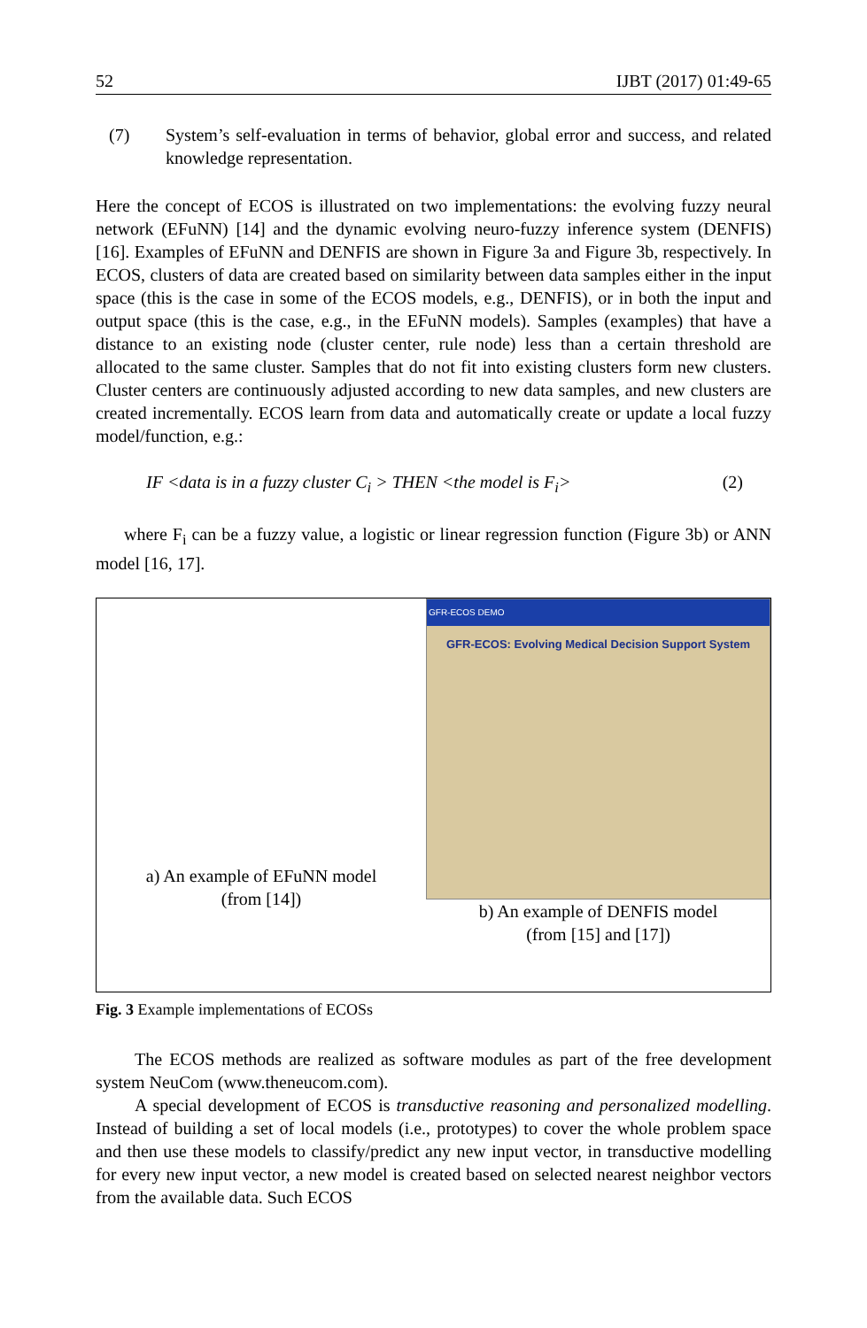52 IJBT (2017) 01:49-65
(7) System’s self-evaluation in terms of behavior, global error and success, and related knowledge representation.
Here the concept of ECOS is illustrated on two implementations: the evolving fuzzy neural network (EFuNN) [14] and the dynamic evolving neuro-fuzzy inference system (DENFIS) [16]. Examples of EFuNN and DENFIS are shown in Figure 3a and Figure 3b, respectively. In ECOS, clusters of data are created based on similarity between data samples either in the input space (this is the case in some of the ECOS models, e.g., DENFIS), or in both the input and output space (this is the case, e.g., in the EFuNN models). Samples (examples) that have a distance to an existing node (cluster center, rule node) less than a certain threshold are allocated to the same cluster. Samples that do not fit into existing clusters form new clusters. Cluster centers are continuously adjusted according to new data samples, and new clusters are created incrementally. ECOS learn from data and automatically create or update a local fuzzy model/function, e.g.:
IF <data is in a fuzzy cluster C<sub>i</sub> > THEN <the model is F<sub>i</sub>> (2)
where F<sub>i</sub> can be a fuzzy value, a logistic or linear regression function (Figure 3b) or ANN model [16, 17].
a) An example of EFuNN model
(from [14])
GFR-ECOS DEMO
GFR-ECOS: Evolving Medical Decision Support System
b) An example of DENFIS model
(from [15] and [17])
Fig. 3 Example implementations of ECOSs
The ECOS methods are realized as software modules as part of the free development system NeuCom (www.theneucom.com).
A special development of ECOS is transductive reasoning and personalized modelling. Instead of building a set of local models (i.e., prototypes) to cover the whole problem space and then use these models to classify/predict any new input vector, in transductive modelling for every new input vector, a new model is created based on selected nearest neighbor vectors from the available data. Such ECOS